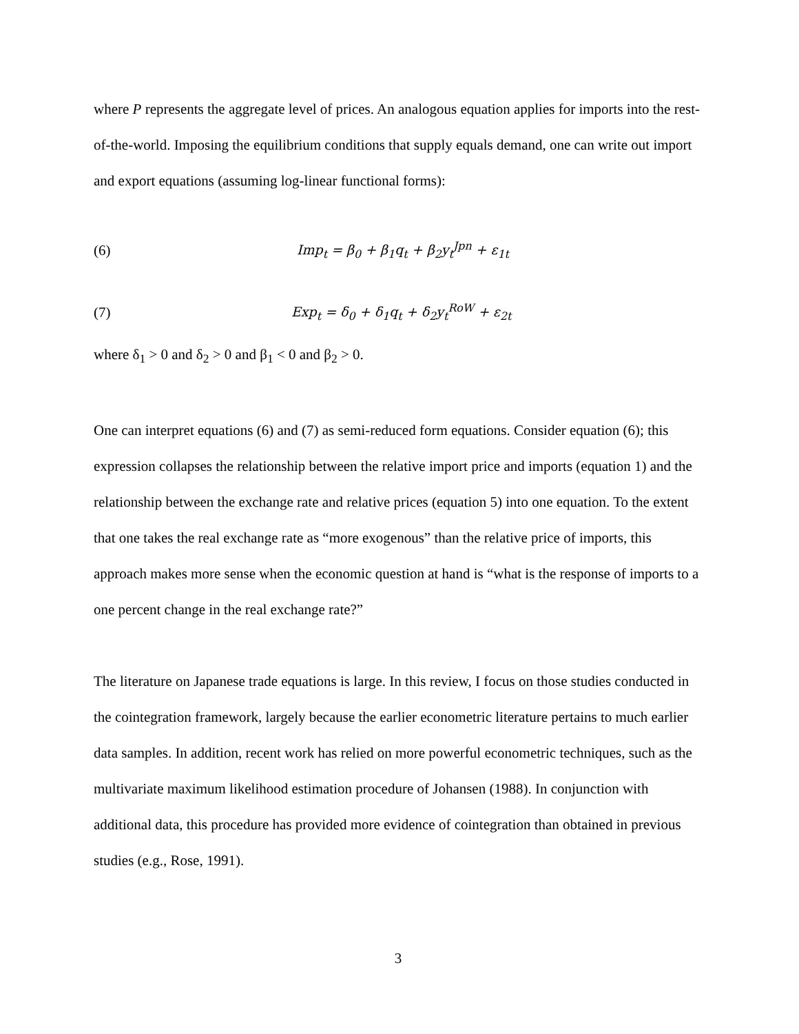where P represents the aggregate level of prices. An analogous equation applies for imports into the rest-of-the-world. Imposing the equilibrium conditions that supply equals demand, one can write out import and export equations (assuming log-linear functional forms):
(6) Imp<sub>t</sub> = β<sub>0</sub> + β<sub>1</sub>q<sub>t</sub> + β<sub>2</sub>y<sub>t</sub><sup>Jpn</sup> + ε<sub>1t</sub>
(7) Exp<sub>t</sub> = δ<sub>0</sub> + δ<sub>1</sub>q<sub>t</sub> + δ<sub>2</sub>y<sub>t</sub><sup>RoW</sup> + ε<sub>2t</sub>
where δ<sub>1</sub> > 0 and δ<sub>2</sub> > 0 and β<sub>1</sub> < 0 and β<sub>2</sub> > 0.
One can interpret equations (6) and (7) as semi-reduced form equations. Consider equation (6); this expression collapses the relationship between the relative import price and imports (equation 1) and the relationship between the exchange rate and relative prices (equation 5) into one equation. To the extent that one takes the real exchange rate as “more exogenous” than the relative price of imports, this approach makes more sense when the economic question at hand is “what is the response of imports to a one percent change in the real exchange rate?”
The literature on Japanese trade equations is large. In this review, I focus on those studies conducted in the cointegration framework, largely because the earlier econometric literature pertains to much earlier data samples. In addition, recent work has relied on more powerful econometric techniques, such as the multivariate maximum likelihood estimation procedure of Johansen (1988). In conjunction with additional data, this procedure has provided more evidence of cointegration than obtained in previous studies (e.g., Rose, 1991).
3